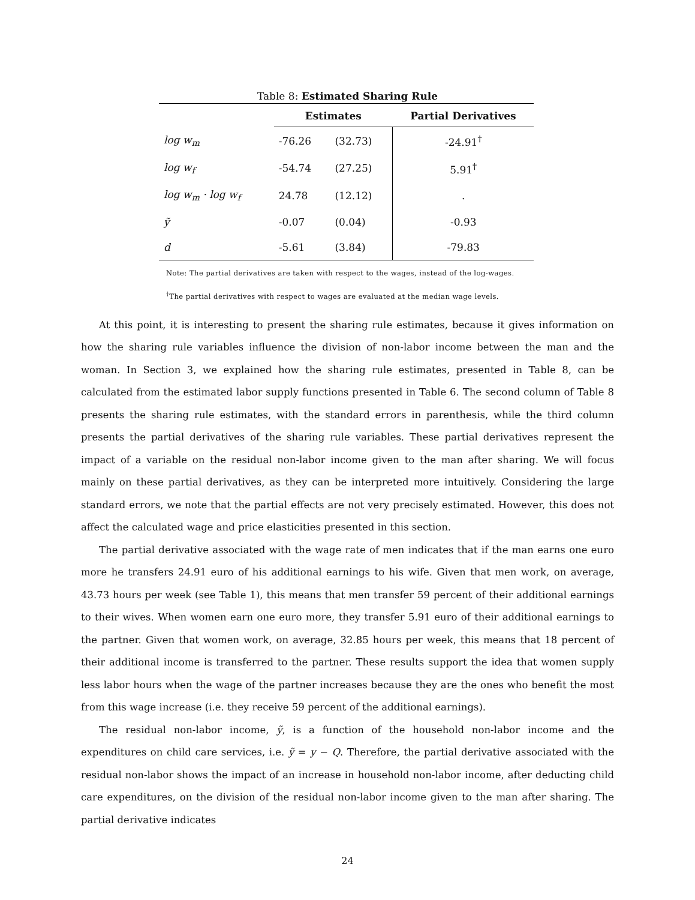Table 8: Estimated Sharing Rule
| | Estimates | | Partial Derivatives |
| --- | --- | --- | --- |
| log w<sub>m</sub> | -76.26 | (32.73) | -24.91<sup>†</sup> |
| log w<sub>f</sub> | -54.74 | (27.25) | 5.91<sup>†</sup> |
| log w<sub>m</sub> · log w<sub>f</sub> | 24.78 | (12.12) | . |
| ỹ | -0.07 | (0.04) | -0.93 |
| d | -5.61 | (3.84) | -79.83 |
Note: The partial derivatives are taken with respect to the wages, instead of the log-wages.
<sup>†</sup> The partial derivatives with respect to wages are evaluated at the median wage levels.
At this point, it is interesting to present the sharing rule estimates, because it gives information on how the sharing rule variables influence the division of non-labor income between the man and the woman. In Section 3, we explained how the sharing rule estimates, presented in Table 8, can be calculated from the estimated labor supply functions presented in Table 6. The second column of Table 8 presents the sharing rule estimates, with the standard errors in parenthesis, while the third column presents the partial derivatives of the sharing rule variables. These partial derivatives represent the impact of a variable on the residual non-labor income given to the man after sharing. We will focus mainly on these partial derivatives, as they can be interpreted more intuitively. Considering the large standard errors, we note that the partial effects are not very precisely estimated. However, this does not affect the calculated wage and price elasticities presented in this section.
The partial derivative associated with the wage rate of men indicates that if the man earns one euro more he transfers 24.91 euro of his additional earnings to his wife. Given that men work, on average, 43.73 hours per week (see Table 1), this means that men transfer 59 percent of their additional earnings to their wives. When women earn one euro more, they transfer 5.91 euro of their additional earnings to the partner. Given that women work, on average, 32.85 hours per week, this means that 18 percent of their additional income is transferred to the partner. These results support the idea that women supply less labor hours when the wage of the partner increases because they are the ones who benefit the most from this wage increase (i.e. they receive 59 percent of the additional earnings).
The residual non-labor income, ỹ, is a function of the household non-labor income and the expenditures on child care services, i.e. ỹ = y − Q. Therefore, the partial derivative associated with the residual non-labor shows the impact of an increase in household non-labor income, after deducting child care expenditures, on the division of the residual non-labor income given to the man after sharing. The partial derivative indicates
24